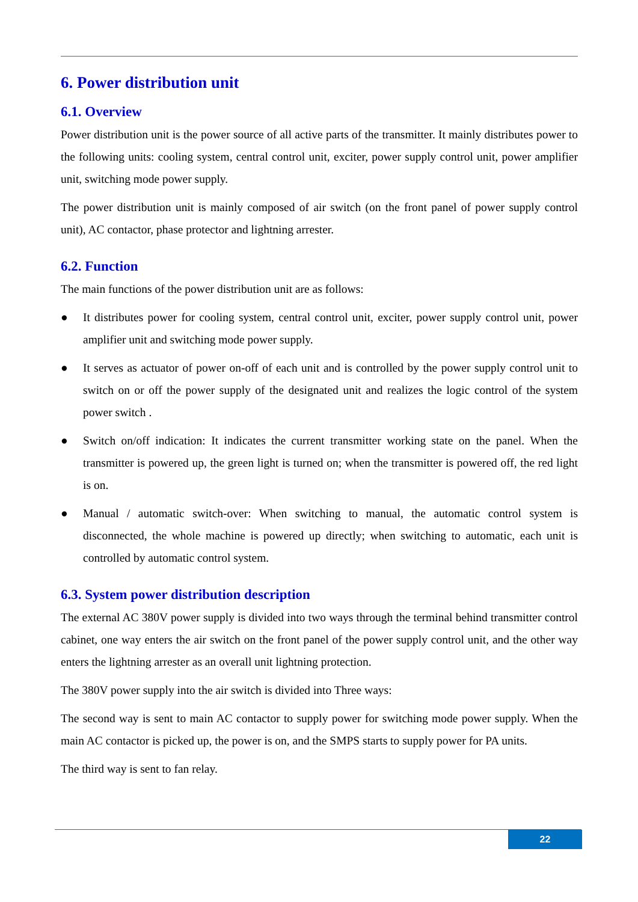6. Power distribution unit
6.1. Overview
Power distribution unit is the power source of all active parts of the transmitter. It mainly distributes power to the following units: cooling system, central control unit, exciter, power supply control unit, power amplifier unit, switching mode power supply.
The power distribution unit is mainly composed of air switch (on the front panel of power supply control unit), AC contactor, phase protector and lightning arrester.
6.2. Function
The main functions of the power distribution unit are as follows:
● It distributes power for cooling system, central control unit, exciter, power supply control unit, power amplifier unit and switching mode power supply.
● It serves as actuator of power on-off of each unit and is controlled by the power supply control unit to switch on or off the power supply of the designated unit and realizes the logic control of the system power switch .
● Switch on/off indication: It indicates the current transmitter working state on the panel. When the transmitter is powered up, the green light is turned on; when the transmitter is powered off, the red light is on.
● Manual / automatic switch-over: When switching to manual, the automatic control system is disconnected, the whole machine is powered up directly; when switching to automatic, each unit is controlled by automatic control system.
6.3. System power distribution description
The external AC 380V power supply is divided into two ways through the terminal behind transmitter control cabinet, one way enters the air switch on the front panel of the power supply control unit, and the other way enters the lightning arrester as an overall unit lightning protection.
The 380V power supply into the air switch is divided into Three ways:
The second way is sent to main AC contactor to supply power for switching mode power supply. When the main AC contactor is picked up, the power is on, and the SMPS starts to supply power for PA units.
The third way is sent to fan relay.
22